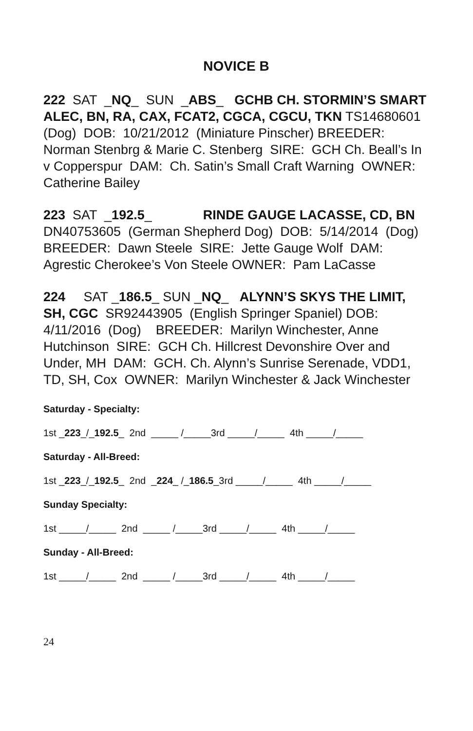NOVICE B
222 SAT _NQ_ SUN _ABS_ GCHB CH. STORMIN’S SMART ALEC, BN, RA, CAX, FCAT2, CGCA, CGCU, TKN TS14680601 (Dog) DOB: 10/21/2012 (Miniature Pinscher) BREEDER: Norman Stenbrg & Marie C. Stenberg SIRE: GCH Ch. Beall’s In v Copperspur DAM: Ch. Satin’s Small Craft Warning OWNER: Catherine Bailey
223 SAT _192.5_ RINDE GAUGE LACASSE, CD, BN DN40753605 (German Shepherd Dog) DOB: 5/14/2014 (Dog) BREEDER: Dawn Steele SIRE: Jette Gauge Wolf DAM: Agrestic Cherokee’s Von Steele OWNER: Pam LaCasse
224 SAT _186.5_ SUN _NQ_ ALYNN’S SKYS THE LIMIT, SH, CGC SR92443905 (English Springer Spaniel) DOB: 4/11/2016 (Dog) BREEDER: Marilyn Winchester, Anne Hutchinson SIRE: GCH Ch. Hillcrest Devonshire Over and Under, MH DAM: GCH. Ch. Alynn’s Sunrise Serenade, VDD1, TD, SH, Cox OWNER: Marilyn Winchester & Jack Winchester
Saturday - Specialty:
1st _223_/_192.5_ 2nd _____ /_____3rd _____/_____ 4th _____/_____
Saturday - All-Breed:
1st _223_/_192.5_ 2nd _224_ /_186.5_3rd _____/_____ 4th _____/_____
Sunday Specialty:
1st _____/_____ 2nd _____ /_____3rd _____/_____ 4th _____/_____
Sunday - All-Breed:
1st _____/_____ 2nd _____ /_____3rd _____/_____ 4th _____/_____
24